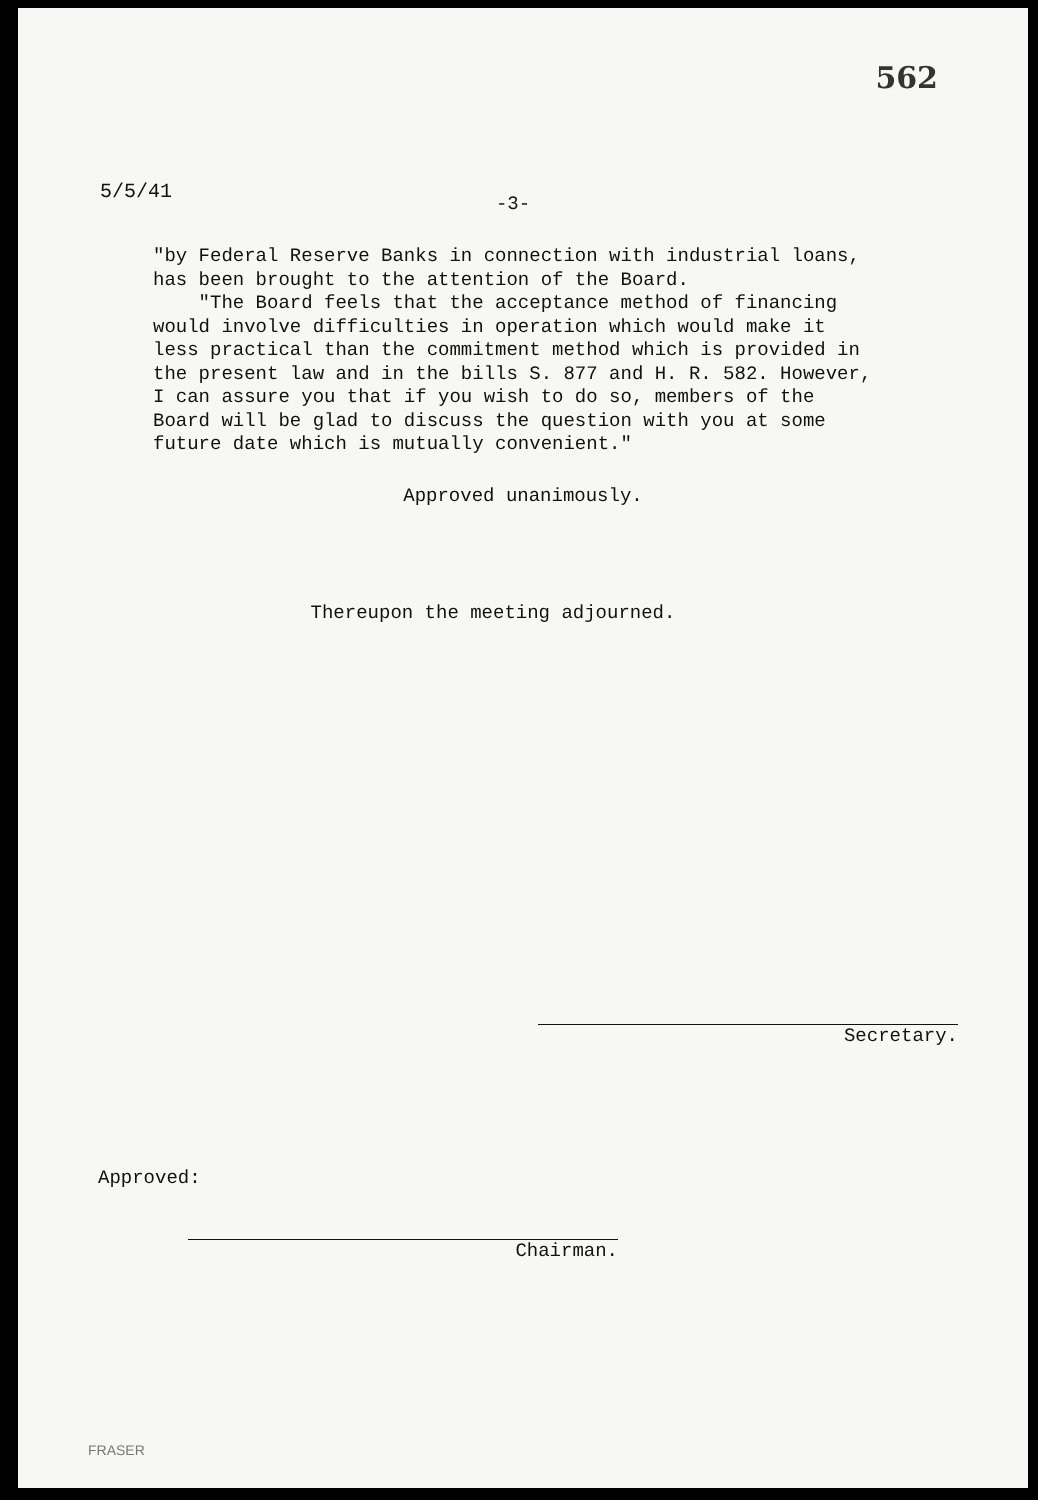562
5/5/41
-3-
"by Federal Reserve Banks in connection with industrial loans, has been brought to the attention of the Board.
"The Board feels that the acceptance method of financing would involve difficulties in operation which would make it less practical than the commitment method which is provided in the present law and in the bills S. 877 and H. R. 582. However, I can assure you that if you wish to do so, members of the Board will be glad to discuss the question with you at some future date which is mutually convenient."
Approved unanimously.
Thereupon the meeting adjourned.
Secretary.
Approved:
Chairman.
FRASER